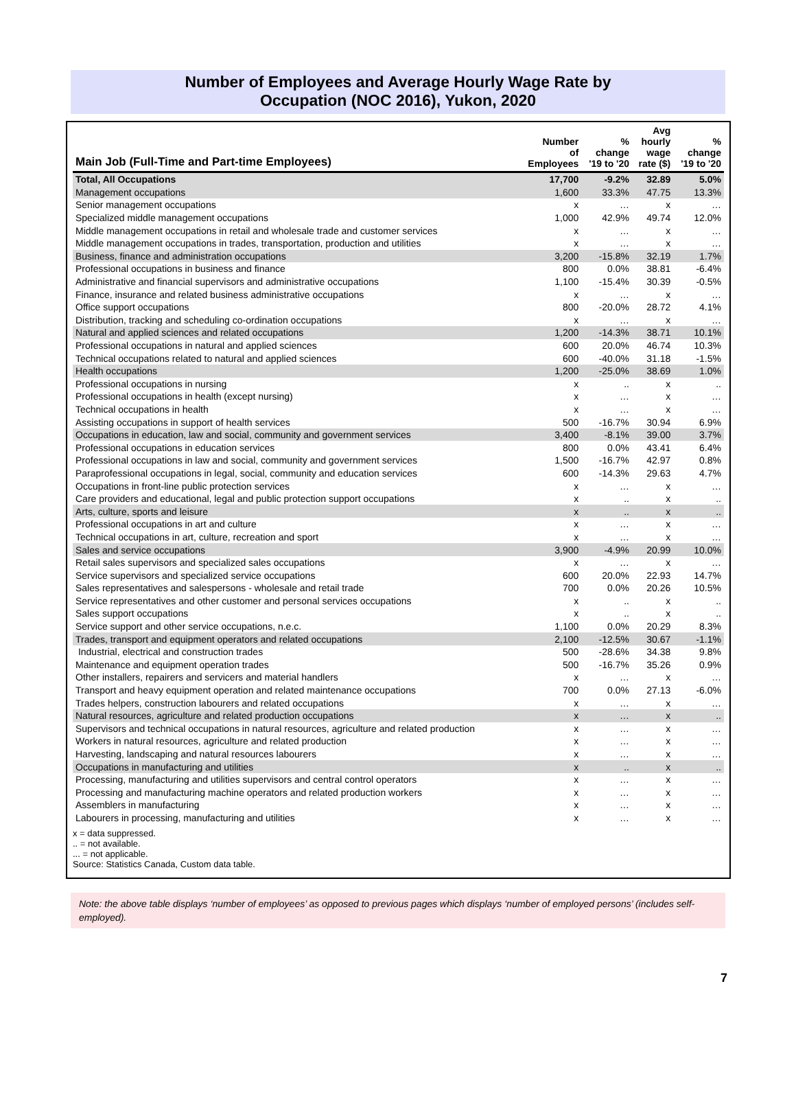Number of Employees and Average Hourly Wage Rate by
Occupation (NOC 2016), Yukon, 2020
| Main Job (Full-Time and Part-time Employees) | Number of Employees | % change '19 to '20 | Avg hourly wage rate ($) | % change '19 to '20 |
| --- | --- | --- | --- | --- |
| Total, All Occupations | 17,700 | -9.2% | 32.89 | 5.0% |
| Management occupations | 1,600 | 33.3% | 47.75 | 13.3% |
| Senior management occupations | x | … | x | … |
| Specialized middle management occupations | 1,000 | 42.9% | 49.74 | 12.0% |
| Middle management occupations in retail and wholesale trade and customer services | x | … | x | … |
| Middle management occupations in trades, transportation, production and utilities | x | … | x | … |
| Business, finance and administration occupations | 3,200 | -15.8% | 32.19 | 1.7% |
| Professional occupations in business and finance | 800 | 0.0% | 38.81 | -6.4% |
| Administrative and financial supervisors and administrative occupations | 1,100 | -15.4% | 30.39 | -0.5% |
| Finance, insurance and related business administrative occupations | x | … | x | … |
| Office support occupations | 800 | -20.0% | 28.72 | 4.1% |
| Distribution, tracking and scheduling co-ordination occupations | x | … | x | … |
| Natural and applied sciences and related occupations | 1,200 | -14.3% | 38.71 | 10.1% |
| Professional occupations in natural and applied sciences | 600 | 20.0% | 46.74 | 10.3% |
| Technical occupations related to natural and applied sciences | 600 | -40.0% | 31.18 | -1.5% |
| Health occupations | 1,200 | -25.0% | 38.69 | 1.0% |
| Professional occupations in nursing | x | .. | x | .. |
| Professional occupations in health (except nursing) | x | … | x | … |
| Technical occupations in health | x | … | x | … |
| Assisting occupations in support of health services | 500 | -16.7% | 30.94 | 6.9% |
| Occupations in education, law and social, community and government services | 3,400 | -8.1% | 39.00 | 3.7% |
| Professional occupations in education services | 800 | 0.0% | 43.41 | 6.4% |
| Professional occupations in law and social, community and government services | 1,500 | -16.7% | 42.97 | 0.8% |
| Paraprofessional occupations in legal, social, community and education services | 600 | -14.3% | 29.63 | 4.7% |
| Occupations in front-line public protection services | x | … | x | … |
| Care providers and educational, legal and public protection support occupations | x | .. | x | .. |
| Arts, culture, sports and leisure | x | .. | x | .. |
| Professional occupations in art and culture | x | … | x | … |
| Technical occupations in art, culture, recreation and sport | x | … | x | … |
| Sales and service occupations | 3,900 | -4.9% | 20.99 | 10.0% |
| Retail sales supervisors and specialized sales occupations | x | … | x | … |
| Service supervisors and specialized service occupations | 600 | 20.0% | 22.93 | 14.7% |
| Sales representatives and salespersons - wholesale and retail trade | 700 | 0.0% | 20.26 | 10.5% |
| Service representatives and other customer and personal services occupations | x | .. | x | .. |
| Sales support occupations | x | .. | x | .. |
| Service support and other service occupations, n.e.c. | 1,100 | 0.0% | 20.29 | 8.3% |
| Trades, transport and equipment operators and related occupations | 2,100 | -12.5% | 30.67 | -1.1% |
| Industrial, electrical and construction trades | 500 | -28.6% | 34.38 | 9.8% |
| Maintenance and equipment operation trades | 500 | -16.7% | 35.26 | 0.9% |
| Other installers, repairers and servicers and material handlers | x | … | x | … |
| Transport and heavy equipment operation and related maintenance occupations | 700 | 0.0% | 27.13 | -6.0% |
| Trades helpers, construction labourers and related occupations | x | … | x | … |
| Natural resources, agriculture and related production occupations | x | … | x | .. |
| Supervisors and technical occupations in natural resources, agriculture and related production | x | … | x | … |
| Workers in natural resources, agriculture and related production | x | … | x | … |
| Harvesting, landscaping and natural resources labourers | x | … | x | … |
| Occupations in manufacturing and utilities | x | .. | x | .. |
| Processing, manufacturing and utilities supervisors and central control operators | x | … | x | … |
| Processing and manufacturing machine operators and related production workers | x | … | x | … |
| Assemblers in manufacturing | x | … | x | … |
| Labourers in processing, manufacturing and utilities | x | … | x | … |
x = data suppressed.
.. = not available.
... = not applicable.
Source: Statistics Canada, Custom data table.
Note: the above table displays ‘number of employees’ as opposed to previous pages which displays ‘number of employed persons’ (includes self-employed).
7